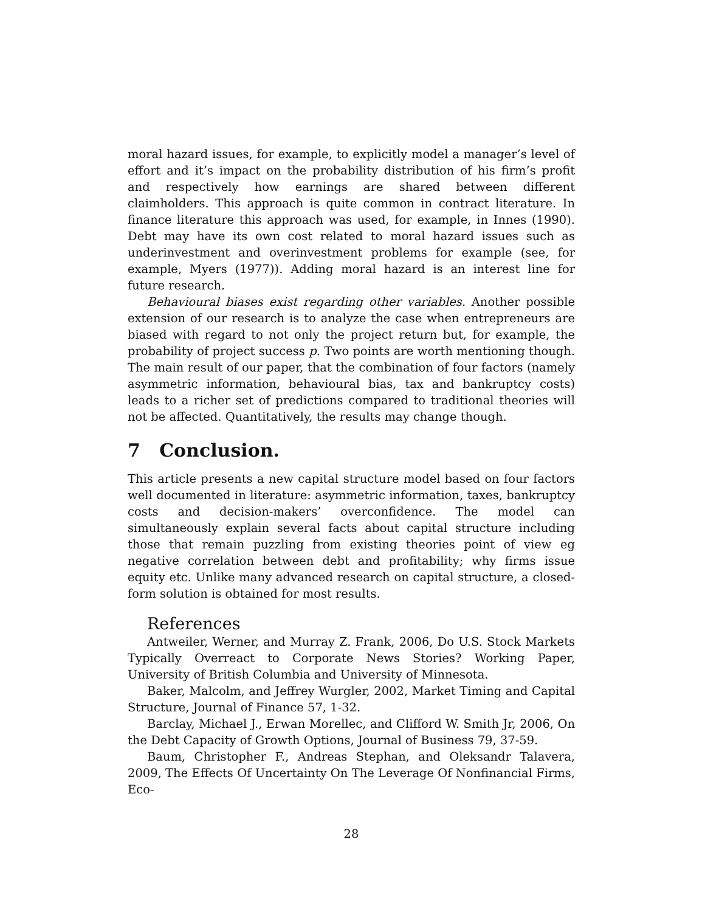moral hazard issues, for example, to explicitly model a manager’s level of effort and it’s impact on the probability distribution of his firm’s profit and respectively how earnings are shared between different claimholders. This approach is quite common in contract literature. In finance literature this approach was used, for example, in Innes (1990). Debt may have its own cost related to moral hazard issues such as underinvestment and overinvestment problems for example (see, for example, Myers (1977)). Adding moral hazard is an interest line for future research.
Behavioural biases exist regarding other variables. Another possible extension of our research is to analyze the case when entrepreneurs are biased with regard to not only the project return but, for example, the probability of project success p. Two points are worth mentioning though. The main result of our paper, that the combination of four factors (namely asymmetric information, behavioural bias, tax and bankruptcy costs) leads to a richer set of predictions compared to traditional theories will not be affected. Quantitatively, the results may change though.
7 Conclusion.
This article presents a new capital structure model based on four factors well documented in literature: asymmetric information, taxes, bankruptcy costs and decision-makers’ overconfidence. The model can simultaneously explain several facts about capital structure including those that remain puzzling from existing theories point of view eg negative correlation between debt and profitability; why firms issue equity etc. Unlike many advanced research on capital structure, a closed-form solution is obtained for most results.
References
Antweiler, Werner, and Murray Z. Frank, 2006, Do U.S. Stock Markets Typically Overreact to Corporate News Stories? Working Paper, University of British Columbia and University of Minnesota.
Baker, Malcolm, and Jeffrey Wurgler, 2002, Market Timing and Capital Structure, Journal of Finance 57, 1-32.
Barclay, Michael J., Erwan Morellec, and Clifford W. Smith Jr, 2006, On the Debt Capacity of Growth Options, Journal of Business 79, 37-59.
Baum, Christopher F., Andreas Stephan, and Oleksandr Talavera, 2009, The Effects Of Uncertainty On The Leverage Of Nonfinancial Firms, Eco-
28